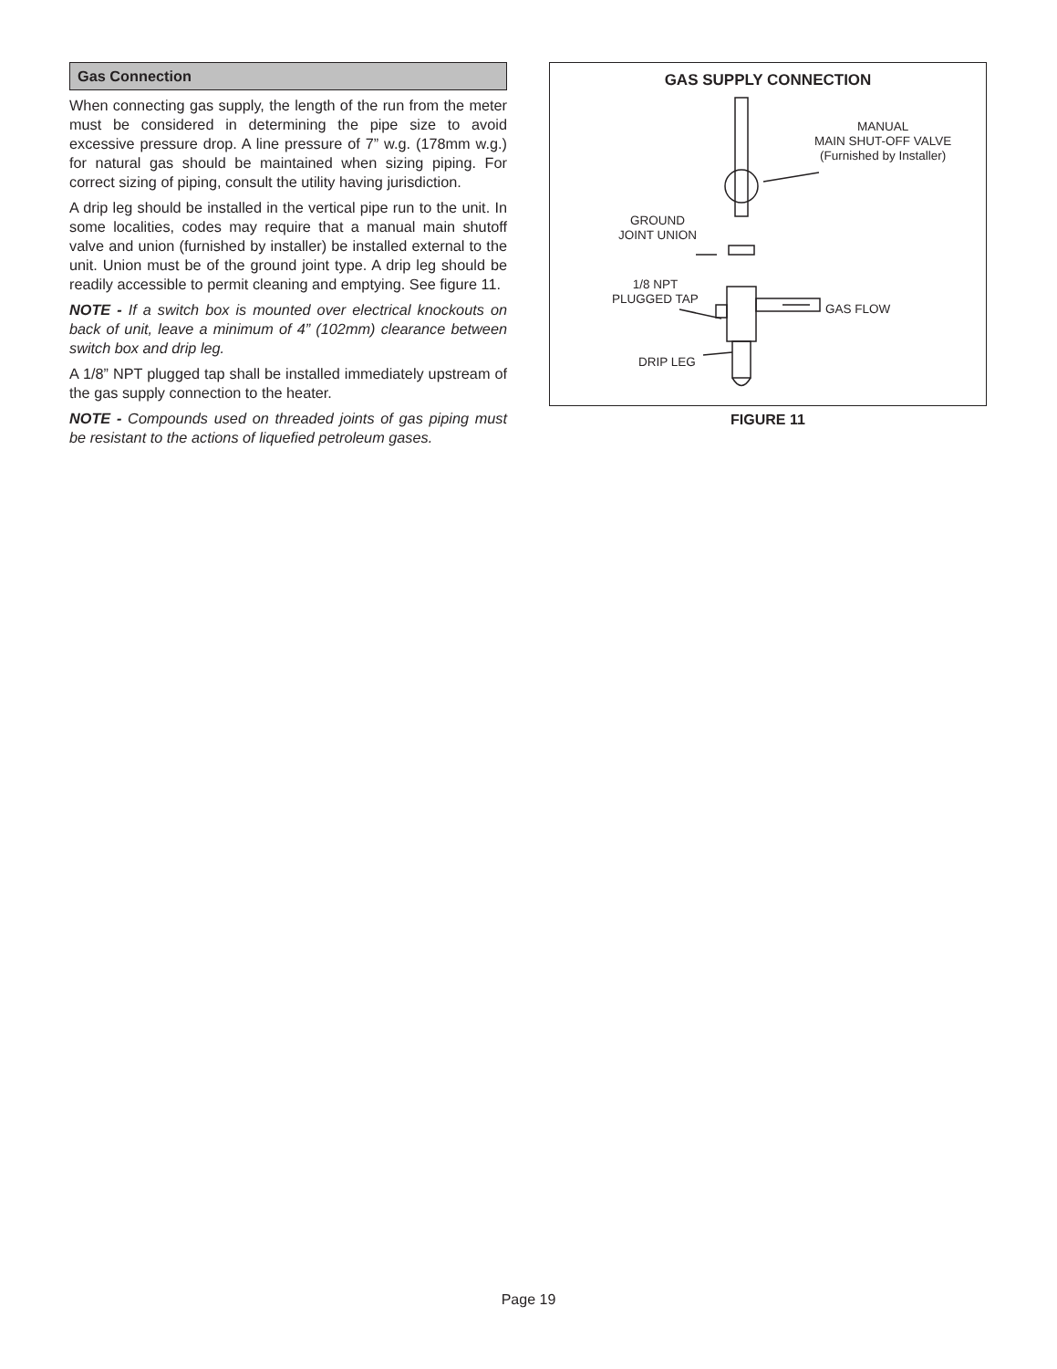Gas Connection
When connecting gas supply, the length of the run from the meter must be considered in determining the pipe size to avoid excessive pressure drop. A line pressure of 7” w.g. (178mm w.g.) for natural gas should be maintained when sizing piping. For correct sizing of piping, consult the utility having jurisdiction.
A drip leg should be installed in the vertical pipe run to the unit. In some localities, codes may require that a manual main shutoff valve and union (furnished by installer) be installed external to the unit. Union must be of the ground joint type. A drip leg should be readily accessible to permit cleaning and emptying. See figure 11.
NOTE - If a switch box is mounted over electrical knockouts on back of unit, leave a minimum of 4” (102mm) clearance between switch box and drip leg.
A 1/8” NPT plugged tap shall be installed immediately upstream of the gas supply connection to the heater.
NOTE - Compounds used on threaded joints of gas piping must be resistant to the actions of liquefied petroleum gases.
GAS SUPPLY CONNECTION
MANUAL
MAIN SHUT-OFF VALVE
(Furnished by Installer)
GROUND
JOINT UNION
1/8 NPT
PLUGGED TAP
GAS FLOW
DRIP LEG
FIGURE 11
Page 19